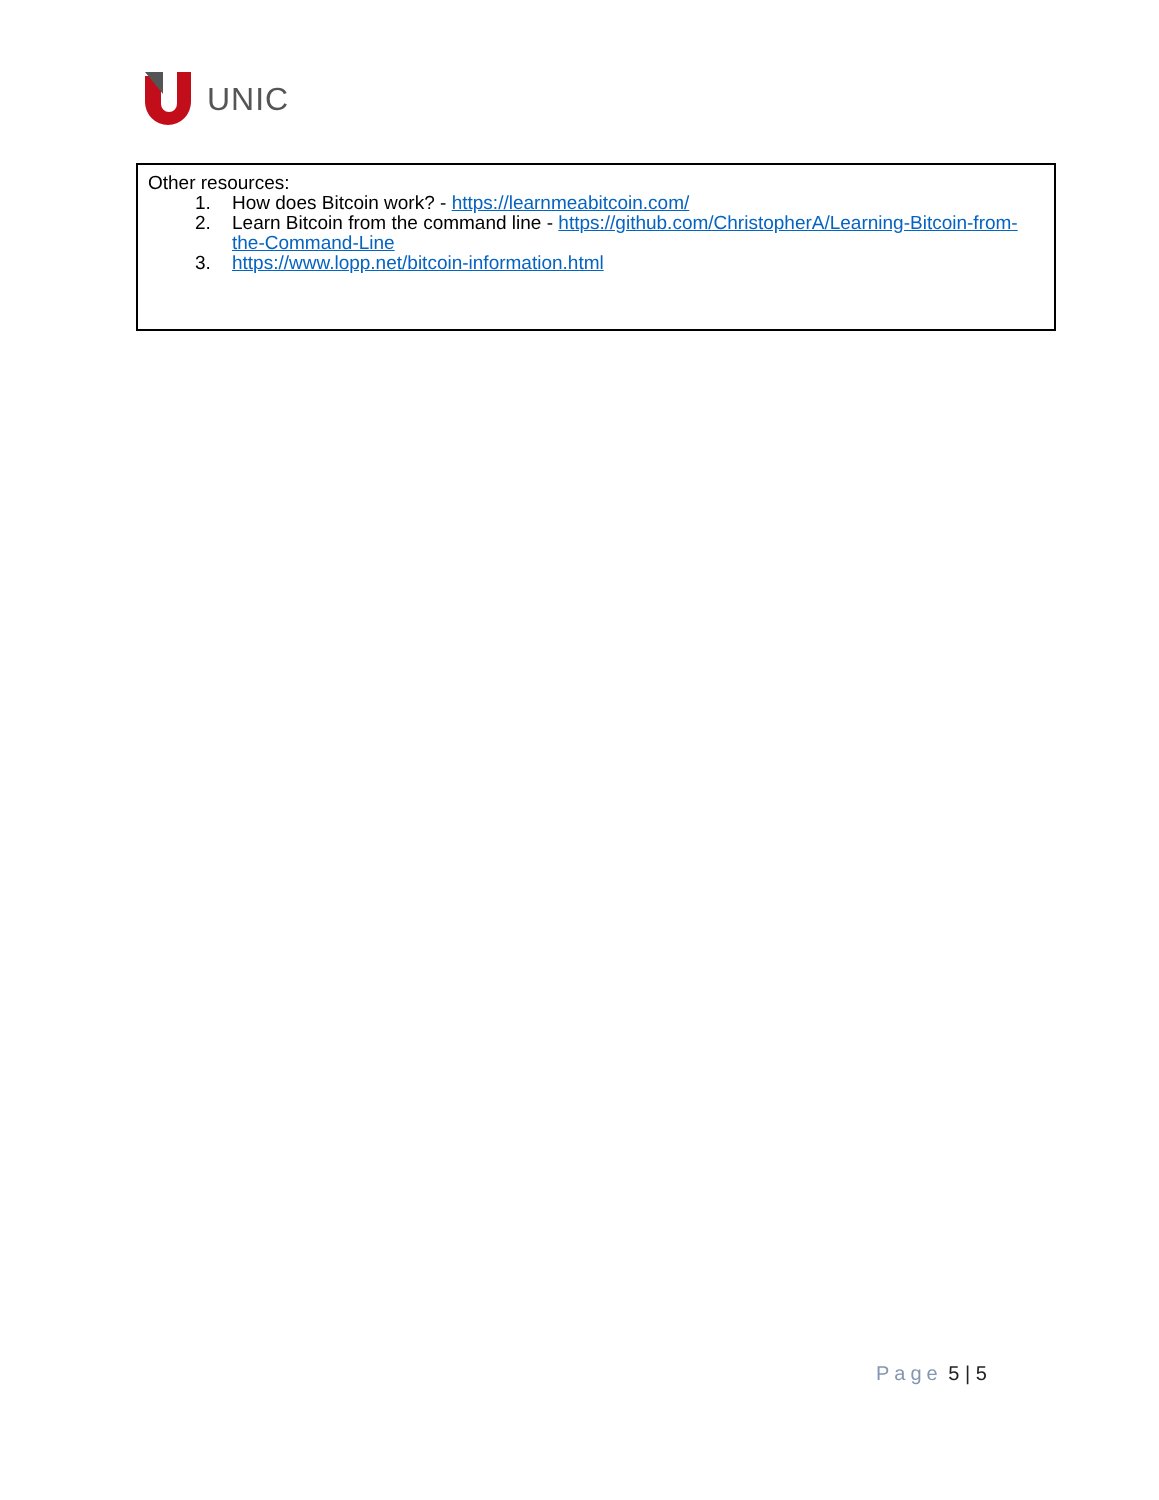UNIC
Other resources:
1. How does Bitcoin work? - https://learnmeabitcoin.com/
2. Learn Bitcoin from the command line - https://github.com/ChristopherA/Learning-Bitcoin-from-the-Command-Line
3. https://www.lopp.net/bitcoin-information.html
Page 5 | 5